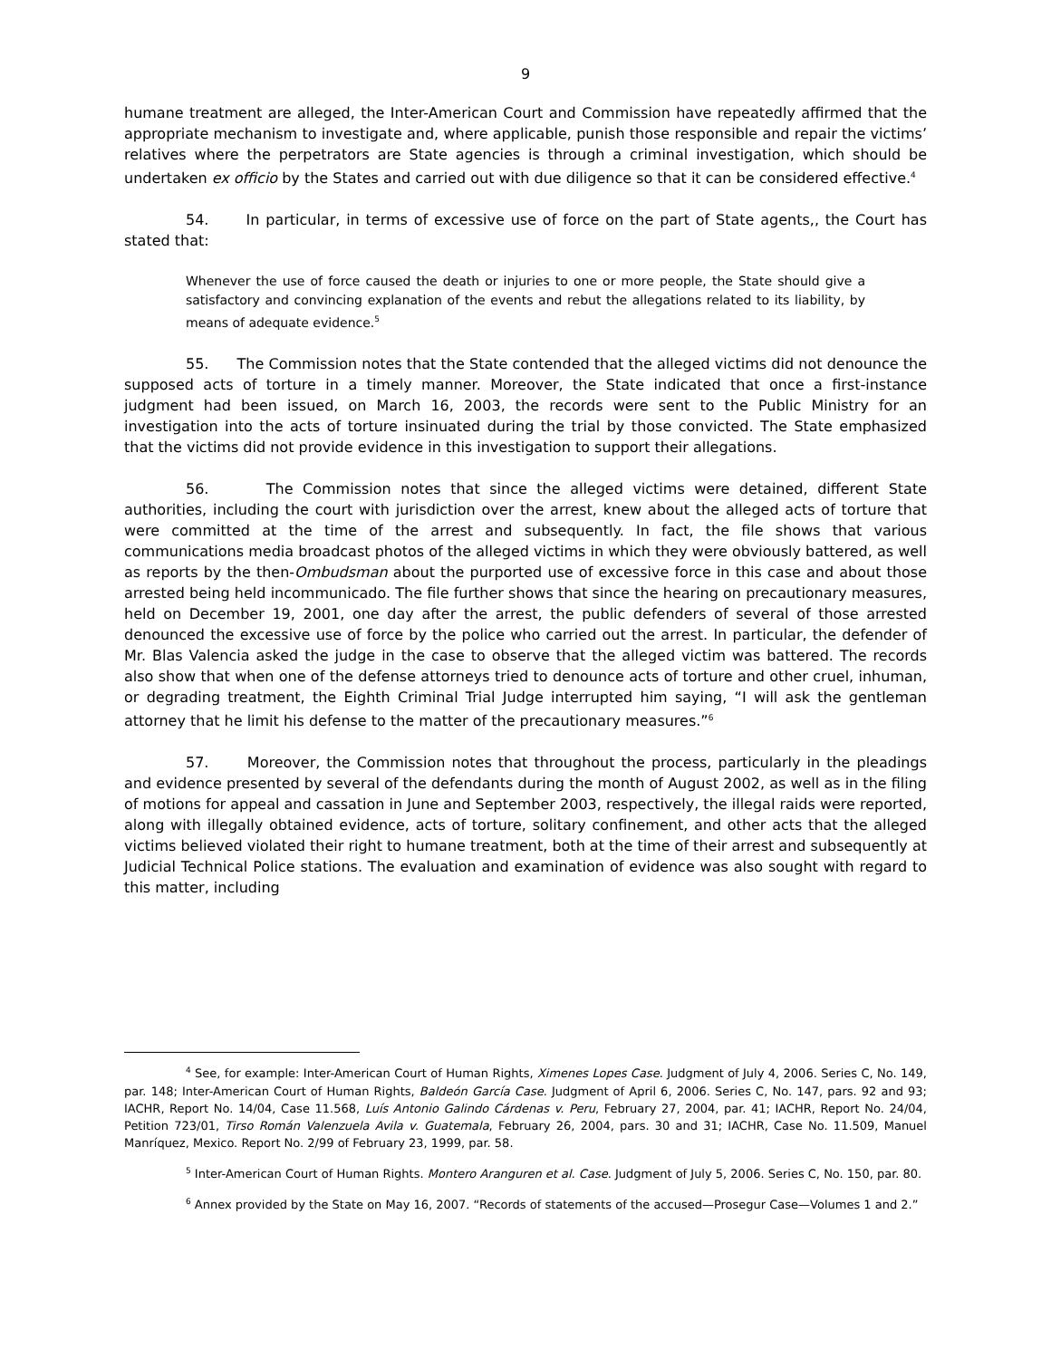9
humane treatment are alleged, the Inter-American Court and Commission have repeatedly affirmed that the appropriate mechanism to investigate and, where applicable, punish those responsible and repair the victims’ relatives where the perpetrators are State agencies is through a criminal investigation, which should be undertaken ex officio by the States and carried out with due diligence so that it can be considered effective.<sup>4</sup>
54. In particular, in terms of excessive use of force on the part of State agents,, the Court has stated that:
Whenever the use of force caused the death or injuries to one or more people, the State should give a satisfactory and convincing explanation of the events and rebut the allegations related to its liability, by means of adequate evidence.<sup>5</sup>
55. The Commission notes that the State contended that the alleged victims did not denounce the supposed acts of torture in a timely manner. Moreover, the State indicated that once a first-instance judgment had been issued, on March 16, 2003, the records were sent to the Public Ministry for an investigation into the acts of torture insinuated during the trial by those convicted. The State emphasized that the victims did not provide evidence in this investigation to support their allegations.
56. The Commission notes that since the alleged victims were detained, different State authorities, including the court with jurisdiction over the arrest, knew about the alleged acts of torture that were committed at the time of the arrest and subsequently. In fact, the file shows that various communications media broadcast photos of the alleged victims in which they were obviously battered, as well as reports by the then-Ombudsman about the purported use of excessive force in this case and about those arrested being held incommunicado. The file further shows that since the hearing on precautionary measures, held on December 19, 2001, one day after the arrest, the public defenders of several of those arrested denounced the excessive use of force by the police who carried out the arrest. In particular, the defender of Mr. Blas Valencia asked the judge in the case to observe that the alleged victim was battered. The records also show that when one of the defense attorneys tried to denounce acts of torture and other cruel, inhuman, or degrading treatment, the Eighth Criminal Trial Judge interrupted him saying, “I will ask the gentleman attorney that he limit his defense to the matter of the precautionary measures.”<sup>6</sup>
57. Moreover, the Commission notes that throughout the process, particularly in the pleadings and evidence presented by several of the defendants during the month of August 2002, as well as in the filing of motions for appeal and cassation in June and September 2003, respectively, the illegal raids were reported, along with illegally obtained evidence, acts of torture, solitary confinement, and other acts that the alleged victims believed violated their right to humane treatment, both at the time of their arrest and subsequently at Judicial Technical Police stations. The evaluation and examination of evidence was also sought with regard to this matter, including
<sup>4</sup> See, for example: Inter-American Court of Human Rights, Ximenes Lopes Case. Judgment of July 4, 2006. Series C, No. 149, par. 148; Inter-American Court of Human Rights, Baldeón García Case. Judgment of April 6, 2006. Series C, No. 147, pars. 92 and 93; IACHR, Report No. 14/04, Case 11.568, Luís Antonio Galindo Cárdenas v. Peru, February 27, 2004, par. 41; IACHR, Report No. 24/04, Petition 723/01, Tirso Román Valenzuela Avila v. Guatemala, February 26, 2004, pars. 30 and 31; IACHR, Case No. 11.509, Manuel Manríquez, Mexico. Report No. 2/99 of February 23, 1999, par. 58.
<sup>5</sup> Inter-American Court of Human Rights. Montero Aranguren et al. Case. Judgment of July 5, 2006. Series C, No. 150, par. 80.
<sup>6</sup> Annex provided by the State on May 16, 2007. “Records of statements of the accused—Prosegur Case—Volumes 1 and 2.”